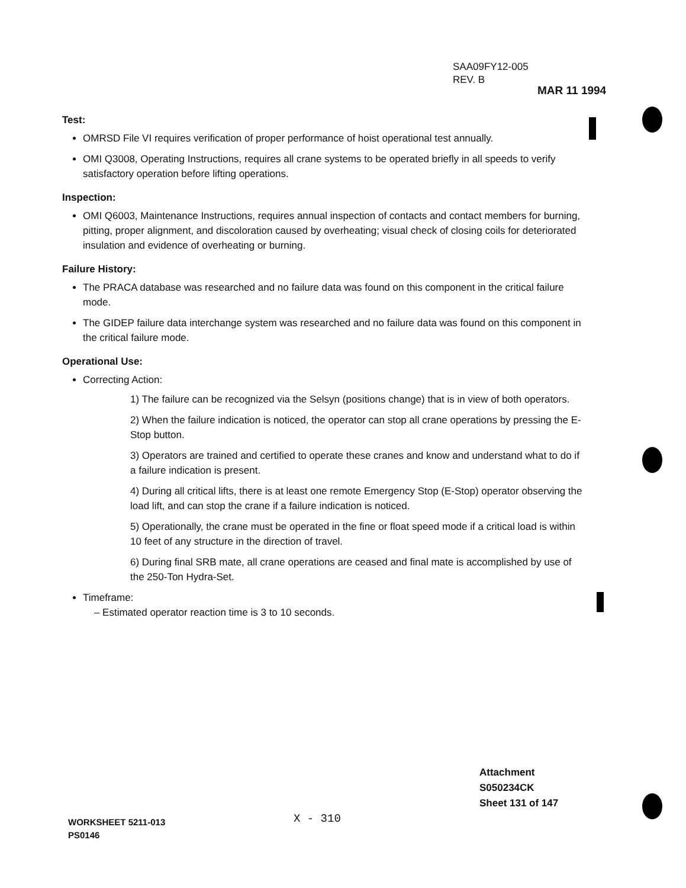SAA09FY12-005
REV. B
MAR 11 1994
Test:
OMRSD File VI requires verification of proper performance of hoist operational test annually.
OMI Q3008, Operating Instructions, requires all crane systems to be operated briefly in all speeds to verify satisfactory operation before lifting operations.
Inspection:
OMI Q6003, Maintenance Instructions, requires annual inspection of contacts and contact members for burning, pitting, proper alignment, and discoloration caused by overheating; visual check of closing coils for deteriorated insulation and evidence of overheating or burning.
Failure History:
The PRACA database was researched and no failure data was found on this component in the critical failure mode.
The GIDEP failure data interchange system was researched and no failure data was found on this component in the critical failure mode.
Operational Use:
Correcting Action:
1) The failure can be recognized via the Selsyn (positions change) that is in view of both operators.
2) When the failure indication is noticed, the operator can stop all crane operations by pressing the E-Stop button.
3) Operators are trained and certified to operate these cranes and know and understand what to do if a failure indication is present.
4) During all critical lifts, there is at least one remote Emergency Stop (E-Stop) operator observing the load lift, and can stop the crane if a failure indication is noticed.
5) Operationally, the crane must be operated in the fine or float speed mode if a critical load is within 10 feet of any structure in the direction of travel.
6) During final SRB mate, all crane operations are ceased and final mate is accomplished by use of the 250-Ton Hydra-Set.
Timeframe:
– Estimated operator reaction time is 3 to 10 seconds.
Attachment
S050234CK
Sheet 131 of 147
WORKSHEET 5211-013
PS0146
X - 310